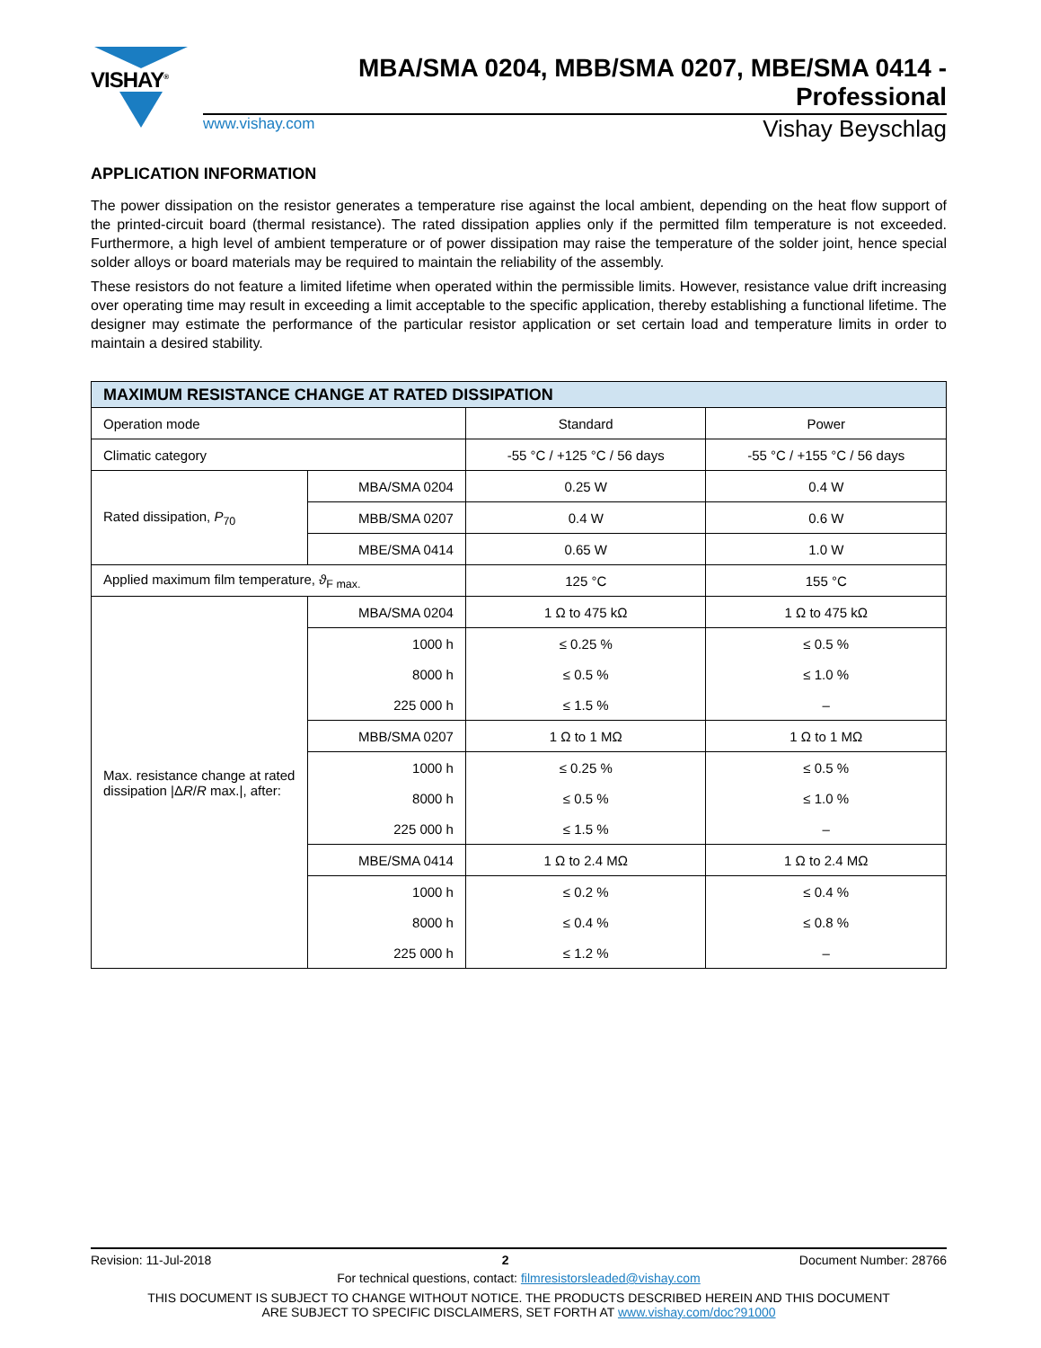VISHAY<sup>®</sup>
MBA/SMA 0204, MBB/SMA 0207, MBE/SMA 0414 - Professional
www.vishay.com Vishay Beyschlag
APPLICATION INFORMATION
The power dissipation on the resistor generates a temperature rise against the local ambient, depending on the heat flow support of the printed-circuit board (thermal resistance). The rated dissipation applies only if the permitted film temperature is not exceeded. Furthermore, a high level of ambient temperature or of power dissipation may raise the temperature of the solder joint, hence special solder alloys or board materials may be required to maintain the reliability of the assembly.
These resistors do not feature a limited lifetime when operated within the permissible limits. However, resistance value drift increasing over operating time may result in exceeding a limit acceptable to the specific application, thereby establishing a functional lifetime. The designer may estimate the performance of the particular resistor application or set certain load and temperature limits in order to maintain a desired stability.
| MAXIMUM RESISTANCE CHANGE AT RATED DISSIPATION | | | |
| --- | --- | --- | --- |
| Operation mode | | Standard | Power |
| Climatic category | | -55 °C / +125 °C / 56 days | -55 °C / +155 °C / 56 days |
| Rated dissipation, P<sub>70</sub> | MBA/SMA 0204 | 0.25 W | 0.4 W |
| | MBB/SMA 0207 | 0.4 W | 0.6 W |
| | MBE/SMA 0414 | 0.65 W | 1.0 W |
| Applied maximum film temperature, ϑ<sub>F max.</sub> | | 125 °C | 155 °C |
| Max. resistance change at rated dissipation /Δ R / R max./, after: | MBA/SMA 0204 | 1 Ω to 475 kΩ | 1 Ω to 475 kΩ |
| | 1000 h | ≤ 0.25 % | ≤ 0.5 % |
| | 8000 h | ≤ 0.5 % | ≤ 1.0 % |
| | 225 000 h | ≤ 1.5 % | – |
| | MBB/SMA 0207 | 1 Ω to 1 MΩ | 1 Ω to 1 MΩ |
| | 1000 h | ≤ 0.25 % | ≤ 0.5 % |
| | 8000 h | ≤ 0.5 % | ≤ 1.0 % |
| | 225 000 h | ≤ 1.5 % | – |
| | MBE/SMA 0414 | 1 Ω to 2.4 MΩ | 1 Ω to 2.4 MΩ |
| | 1000 h | ≤ 0.2 % | ≤ 0.4 % |
| | 8000 h | ≤ 0.4 % | ≤ 0.8 % |
| | 225 000 h | ≤ 1.2 % | – |
Revision: 11-Jul-2018 2 Document Number: 28766
For technical questions, contact: filmresistorsleaded@vishay.com
THIS DOCUMENT IS SUBJECT TO CHANGE WITHOUT NOTICE. THE PRODUCTS DESCRIBED HEREIN AND THIS DOCUMENT
ARE SUBJECT TO SPECIFIC DISCLAIMERS, SET FORTH AT www.vishay.com/doc?91000